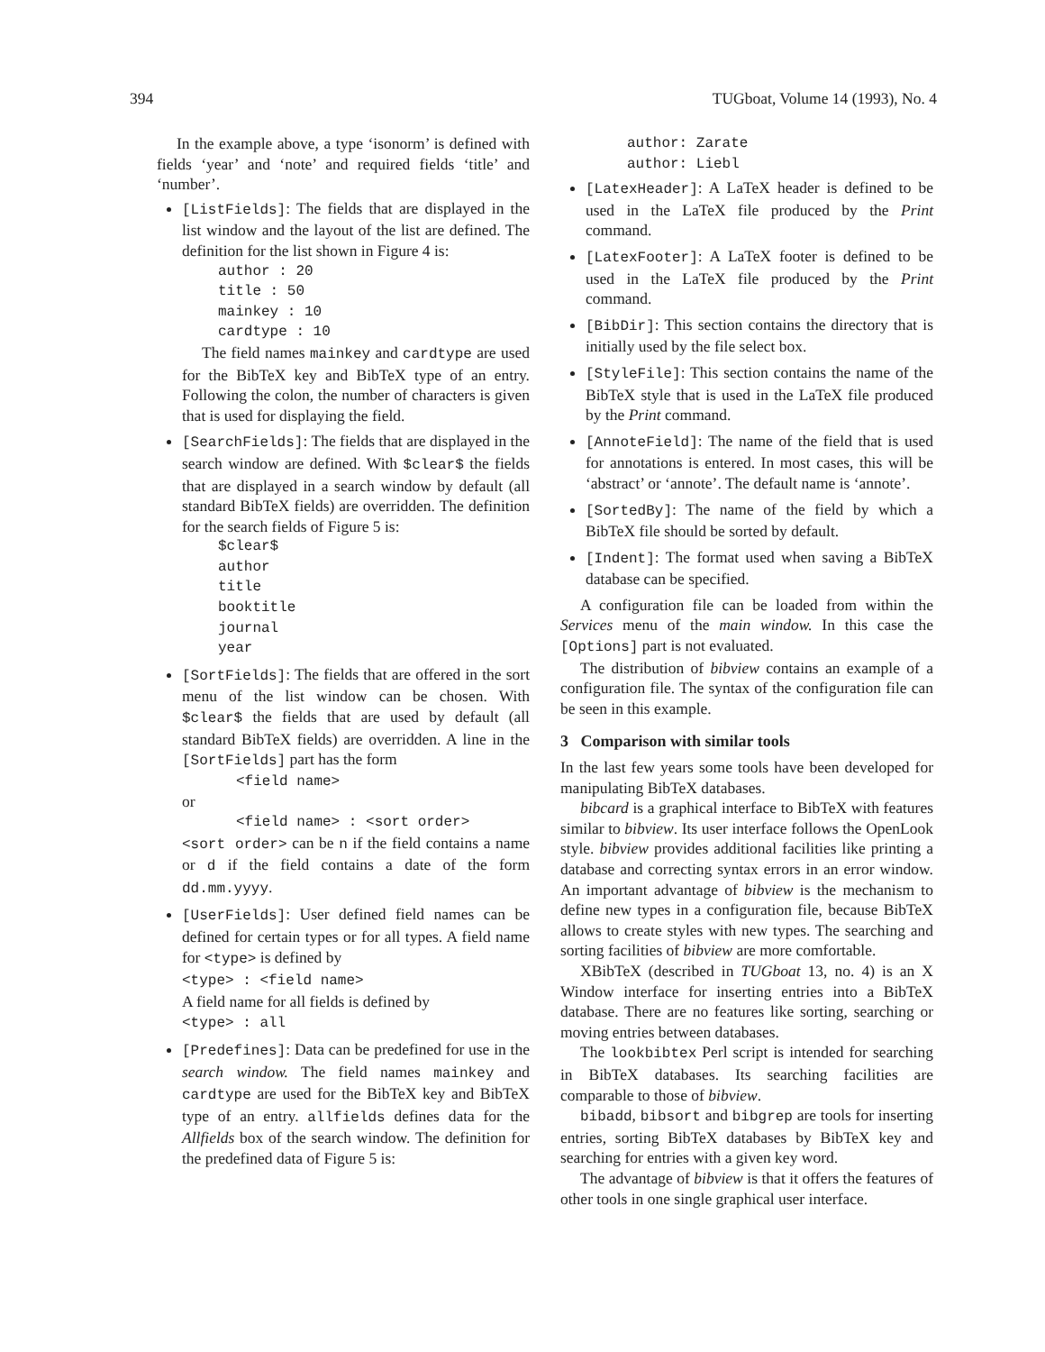394 TUGboat, Volume 14 (1993), No. 4
In the example above, a type ‘isonorm’ is defined with fields ‘year’ and ‘note’ and required fields ‘title’ and ‘number’.
[ListFields]: The fields that are displayed in the list window and the layout of the list are defined. The definition for the list shown in Figure 4 is:
author : 20
title : 50
mainkey : 10
cardtype : 10
The field names mainkey and cardtype are used for the BibTeX key and BibTeX type of an entry. Following the colon, the number of characters is given that is used for displaying the field.
[SearchFields]: The fields that are displayed in the search window are defined. With $clear$ the fields that are displayed in a search window by default (all standard BibTeX fields) are overridden. The definition for the search fields of Figure 5 is:
$clear$
author
title
booktitle
journal
year
[SortFields]: The fields that are offered in the sort menu of the list window can be chosen. With $clear$ the fields that are used by default (all standard BibTeX fields) are overridden. A line in the [SortFields] part has the form
<field name>
or
<field name> : <sort order>
<sort order> can be n if the field contains a name or d if the field contains a date of the form dd.mm.yyyy.
[UserFields]: User defined field names can be defined for certain types or for all types. A field name for <type> is defined by
<type> : <field name>
A field name for all fields is defined by
<type> : all
[Predefines]: Data can be predefined for use in the search window. The field names mainkey and cardtype are used for the BibTeX key and BibTeX type of an entry. allfields defines data for the Allfields box of the search window. The definition for the predefined data of Figure 5 is:
author: Zarate
author: Liebl
[LatexHeader]: A LaTeX header is defined to be used in the LaTeX file produced by the Print command.
[LatexFooter]: A LaTeX footer is defined to be used in the LaTeX file produced by the Print command.
[BibDir]: This section contains the directory that is initially used by the file select box.
[StyleFile]: This section contains the name of the BibTeX style that is used in the LaTeX file produced by the Print command.
[AnnoteField]: The name of the field that is used for annotations is entered. In most cases, this will be ‘abstract’ or ‘annote’. The default name is ‘annote’.
[SortedBy]: The name of the field by which a BibTeX file should be sorted by default.
[Indent]: The format used when saving a BibTeX database can be specified.
A configuration file can be loaded from within the Services menu of the main window. In this case the [Options] part is not evaluated.
The distribution of bibview contains an example of a configuration file. The syntax of the configuration file can be seen in this example.
3 Comparison with similar tools
In the last few years some tools have been developed for manipulating BibTeX databases.
bibcard is a graphical interface to BibTeX with features similar to bibview. Its user interface follows the OpenLook style. bibview provides additional facilities like printing a database and correcting syntax errors in an error window. An important advantage of bibview is the mechanism to define new types in a configuration file, because BibTeX allows to create styles with new types. The searching and sorting facilities of bibview are more comfortable.
XBibTeX (described in TUGboat 13, no. 4) is an X Window interface for inserting entries into a BibTeX database. There are no features like sorting, searching or moving entries between databases.
The lookbibtex Perl script is intended for searching in BibTeX databases. Its searching facilities are comparable to those of bibview.
bibadd, bibsort and bibgrep are tools for inserting entries, sorting BibTeX databases by BibTeX key and searching for entries with a given key word.
The advantage of bibview is that it offers the features of other tools in one single graphical user interface.